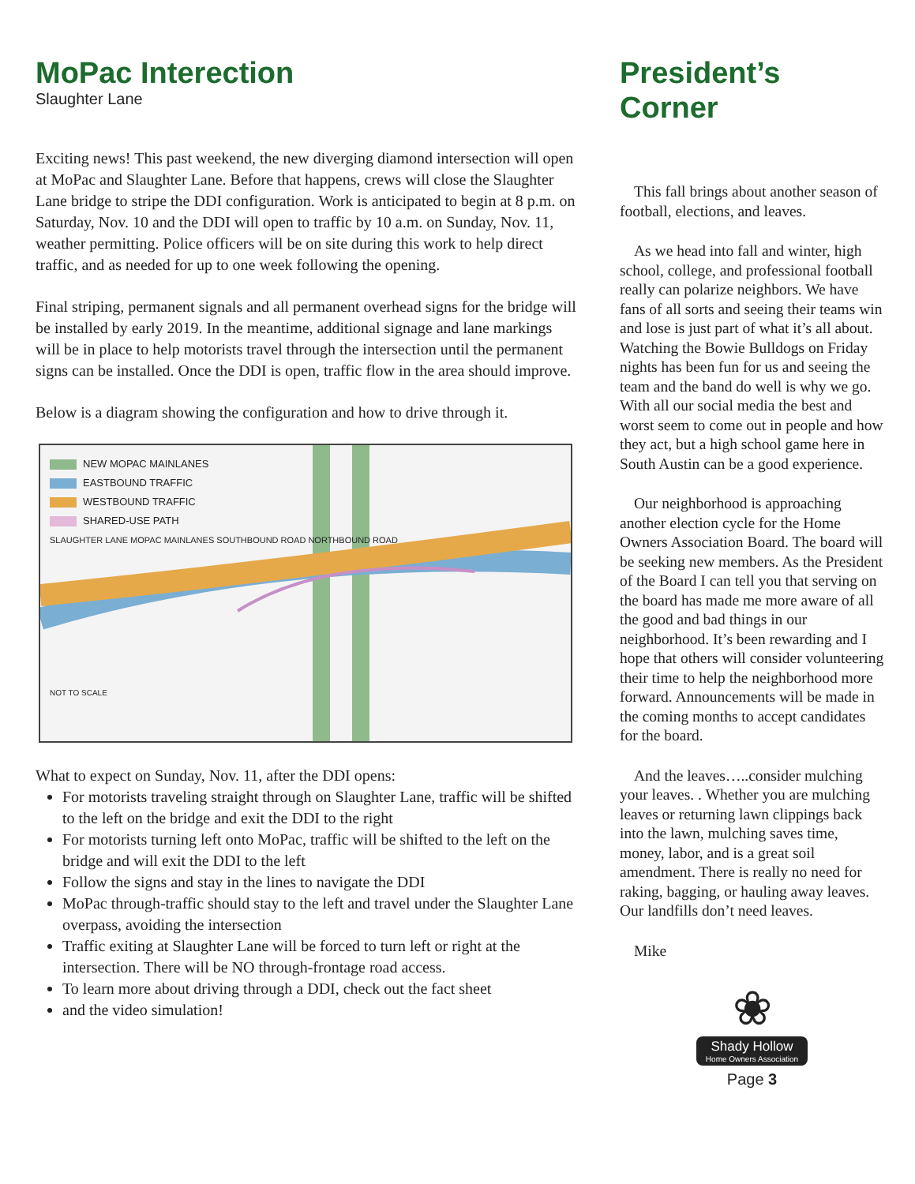MoPac Interection
Slaughter Lane
Exciting news! This past weekend, the new diverging diamond intersection will open at MoPac and Slaughter Lane. Before that happens, crews will close the Slaughter Lane bridge to stripe the DDI configuration. Work is anticipated to begin at 8 p.m. on Saturday, Nov. 10 and the DDI will open to traffic by 10 a.m. on Sunday, Nov. 11, weather permitting. Police officers will be on site during this work to help direct traffic, and as needed for up to one week following the opening.
Final striping, permanent signals and all permanent overhead signs for the bridge will be installed by early 2019. In the meantime, additional signage and lane markings will be in place to help motorists travel through the intersection until the permanent signs can be installed. Once the DDI is open, traffic flow in the area should improve.
Below is a diagram showing the configuration and how to drive through it.
NEW MOPAC MAINLANES
EASTBOUND TRAFFIC
WESTBOUND TRAFFIC
SHARED-USE PATH
SLAUGHTER LANE MOPAC MAINLANES SOUTHBOUND ROAD NORTHBOUND ROAD
NOT TO SCALE
What to expect on Sunday, Nov. 11, after the DDI opens:
For motorists traveling straight through on Slaughter Lane, traffic will be shifted to the left on the bridge and exit the DDI to the right
For motorists turning left onto MoPac, traffic will be shifted to the left on the bridge and will exit the DDI to the left
Follow the signs and stay in the lines to navigate the DDI
MoPac through-traffic should stay to the left and travel under the Slaughter Lane overpass, avoiding the intersection
Traffic exiting at Slaughter Lane will be forced to turn left or right at the intersection. There will be NO through-frontage road access.
To learn more about driving through a DDI, check out the fact sheet
and the video simulation!
President’s Corner
This fall brings about another season of football, elections, and leaves.
As we head into fall and winter, high school, college, and professional football really can polarize neighbors. We have fans of all sorts and seeing their teams win and lose is just part of what it’s all about. Watching the Bowie Bulldogs on Friday nights has been fun for us and seeing the team and the band do well is why we go. With all our social media the best and worst seem to come out in people and how they act, but a high school game here in South Austin can be a good experience.
Our neighborhood is approaching another election cycle for the Home Owners Association Board. The board will be seeking new members. As the President of the Board I can tell you that serving on the board has made me more aware of all the good and bad things in our neighborhood. It’s been rewarding and I hope that others will consider volunteering their time to help the neighborhood more forward. Announcements will be made in the coming months to accept candidates for the board.
And the leaves…..consider mulching your leaves. . Whether you are mulching leaves or returning lawn clippings back into the lawn, mulching saves time, money, labor, and is a great soil amendment. There is really no need for raking, bagging, or hauling away leaves. Our landfills don’t need leaves.
Mike
❀
Shady Hollow
Home Owners Association
Page 3